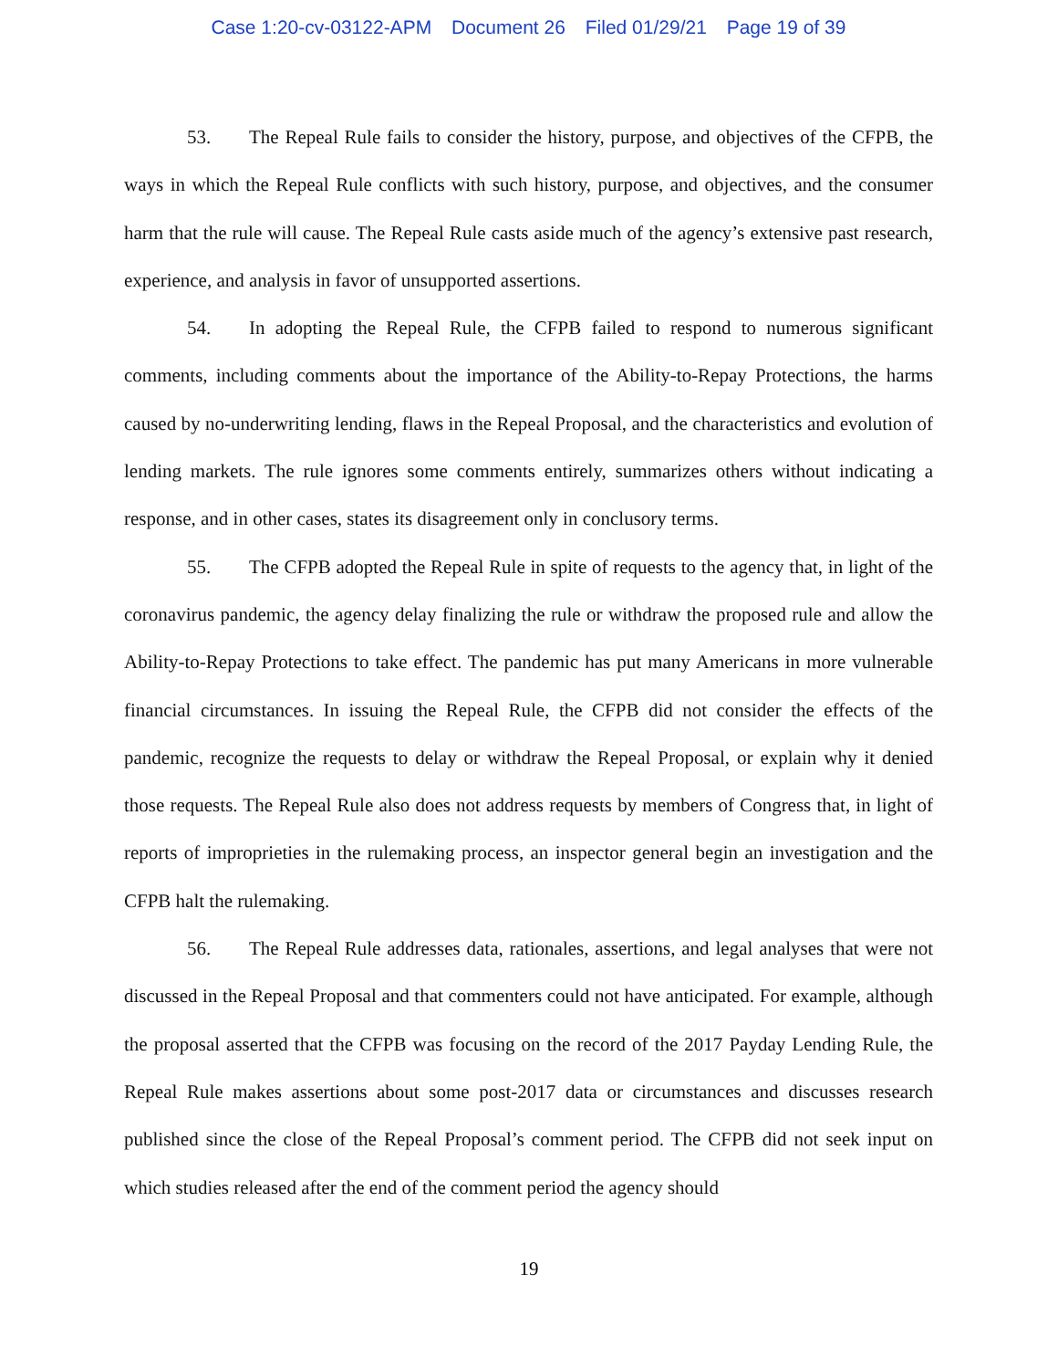Case 1:20-cv-03122-APM Document 26 Filed 01/29/21 Page 19 of 39
53. The Repeal Rule fails to consider the history, purpose, and objectives of the CFPB, the ways in which the Repeal Rule conflicts with such history, purpose, and objectives, and the consumer harm that the rule will cause. The Repeal Rule casts aside much of the agency’s extensive past research, experience, and analysis in favor of unsupported assertions.
54. In adopting the Repeal Rule, the CFPB failed to respond to numerous significant comments, including comments about the importance of the Ability-to-Repay Protections, the harms caused by no-underwriting lending, flaws in the Repeal Proposal, and the characteristics and evolution of lending markets. The rule ignores some comments entirely, summarizes others without indicating a response, and in other cases, states its disagreement only in conclusory terms.
55. The CFPB adopted the Repeal Rule in spite of requests to the agency that, in light of the coronavirus pandemic, the agency delay finalizing the rule or withdraw the proposed rule and allow the Ability-to-Repay Protections to take effect. The pandemic has put many Americans in more vulnerable financial circumstances. In issuing the Repeal Rule, the CFPB did not consider the effects of the pandemic, recognize the requests to delay or withdraw the Repeal Proposal, or explain why it denied those requests. The Repeal Rule also does not address requests by members of Congress that, in light of reports of improprieties in the rulemaking process, an inspector general begin an investigation and the CFPB halt the rulemaking.
56. The Repeal Rule addresses data, rationales, assertions, and legal analyses that were not discussed in the Repeal Proposal and that commenters could not have anticipated. For example, although the proposal asserted that the CFPB was focusing on the record of the 2017 Payday Lending Rule, the Repeal Rule makes assertions about some post-2017 data or circumstances and discusses research published since the close of the Repeal Proposal’s comment period. The CFPB did not seek input on which studies released after the end of the comment period the agency should
19